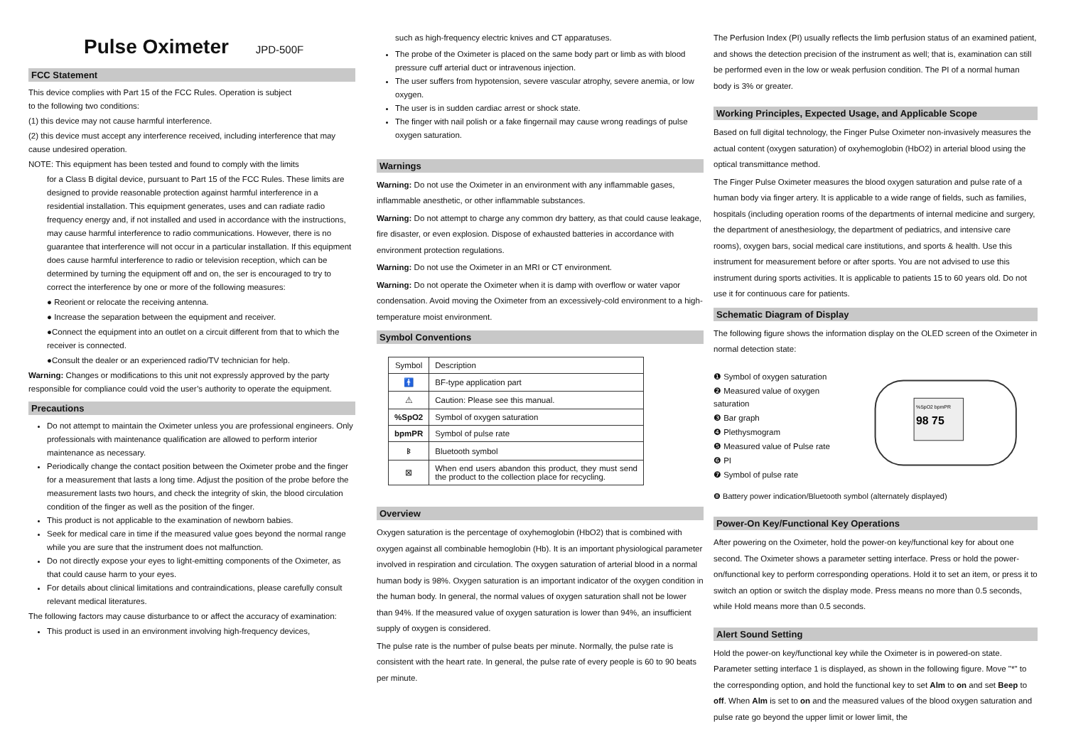Pulse Oximeter JPD-500F
FCC Statement
This device complies with Part 15 of the FCC Rules. Operation is subject
to the following two conditions:
(1) this device may not cause harmful interference.
(2) this device must accept any interference received, including interference that may cause undesired operation.
NOTE: This equipment has been tested and found to comply with the limits
for a Class B digital device, pursuant to Part 15 of the FCC Rules. These limits are designed to provide reasonable protection against harmful interference in a residential installation. This equipment generates, uses and can radiate radio frequency energy and, if not installed and used in accordance with the instructions, may cause harmful interference to radio communications. However, there is no guarantee that interference will not occur in a particular installation. If this equipment does cause harmful interference to radio or television reception, which can be determined by turning the equipment off and on, the ser is encouraged to try to correct the interference by one or more of the following measures:
● Reorient or relocate the receiving antenna.
● Increase the separation between the equipment and receiver.
●Connect the equipment into an outlet on a circuit different from that to which the receiver is connected.
●Consult the dealer or an experienced radio/TV technician for help.
Warning: Changes or modifications to this unit not expressly approved by the party responsible for compliance could void the user’s authority to operate the equipment.
Precautions
Do not attempt to maintain the Oximeter unless you are professional engineers. Only professionals with maintenance qualification are allowed to perform interior maintenance as necessary.
Periodically change the contact position between the Oximeter probe and the finger for a measurement that lasts a long time. Adjust the position of the probe before the measurement lasts two hours, and check the integrity of skin, the blood circulation condition of the finger as well as the position of the finger.
This product is not applicable to the examination of newborn babies.
Seek for medical care in time if the measured value goes beyond the normal range while you are sure that the instrument does not malfunction.
Do not directly expose your eyes to light-emitting components of the Oximeter, as that could cause harm to your eyes.
For details about clinical limitations and contraindications, please carefully consult relevant medical literatures.
The following factors may cause disturbance to or affect the accuracy of examination:
This product is used in an environment involving high-frequency devices,
such as high-frequency electric knives and CT apparatuses.
The probe of the Oximeter is placed on the same body part or limb as with blood pressure cuff arterial duct or intravenous injection.
The user suffers from hypotension, severe vascular atrophy, severe anemia, or low oxygen.
The user is in sudden cardiac arrest or shock state.
The finger with nail polish or a fake fingernail may cause wrong readings of pulse oxygen saturation.
Warnings
Warning: Do not use the Oximeter in an environment with any inflammable gases, inflammable anesthetic, or other inflammable substances.
Warning: Do not attempt to charge any common dry battery, as that could cause leakage, fire disaster, or even explosion. Dispose of exhausted batteries in accordance with environment protection regulations.
Warning: Do not use the Oximeter in an MRI or CT environment.
Warning: Do not operate the Oximeter when it is damp with overflow or water vapor condensation. Avoid moving the Oximeter from an excessively-cold environment to a high-temperature moist environment.
Symbol Conventions
| Symbol | Description |
| 🚹 | BF-type application part |
| ⚠ | Caution: Please see this manual. |
| %SpO2 | Symbol of oxygen saturation |
| bpmPR | Symbol of pulse rate |
| ᛒ | Bluetooth symbol |
| ⊠ | When end users abandon this product, they must send the product to the collection place for recycling. |
Overview
Oxygen saturation is the percentage of oxyhemoglobin (HbO2) that is combined with oxygen against all combinable hemoglobin (Hb). It is an important physiological parameter involved in respiration and circulation. The oxygen saturation of arterial blood in a normal human body is 98%. Oxygen saturation is an important indicator of the oxygen condition in the human body. In general, the normal values of oxygen saturation shall not be lower than 94%. If the measured value of oxygen saturation is lower than 94%, an insufficient supply of oxygen is considered.
The pulse rate is the number of pulse beats per minute. Normally, the pulse rate is consistent with the heart rate. In general, the pulse rate of every people is 60 to 90 beats per minute.
The Perfusion Index (PI) usually reflects the limb perfusion status of an examined patient, and shows the detection precision of the instrument as well; that is, examination can still be performed even in the low or weak perfusion condition. The PI of a normal human body is 3% or greater.
Working Principles, Expected Usage, and Applicable Scope
Based on full digital technology, the Finger Pulse Oximeter non-invasively measures the actual content (oxygen saturation) of oxyhemoglobin (HbO2) in arterial blood using the optical transmittance method.
The Finger Pulse Oximeter measures the blood oxygen saturation and pulse rate of a human body via finger artery. It is applicable to a wide range of fields, such as families, hospitals (including operation rooms of the departments of internal medicine and surgery, the department of anesthesiology, the department of pediatrics, and intensive care rooms), oxygen bars, social medical care institutions, and sports & health. Use this instrument for measurement before or after sports. You are not advised to use this instrument during sports activities. It is applicable to patients 15 to 60 years old. Do not use it for continuous care for patients.
Schematic Diagram of Display
The following figure shows the information display on the OLED screen of the Oximeter in normal detection state:
❶ Symbol of oxygen saturation
❷ Measured value of oxygen saturation
❸ Bar graph
❹ Plethysmogram
❺ Measured value of Pulse rate
❻ PI
❼ Symbol of pulse rate
%SpO2 bpmPR
98 75
❽ Battery power indication/Bluetooth symbol (alternately displayed)
Power-On Key/Functional Key Operations
After powering on the Oximeter, hold the power-on key/functional key for about one second. The Oximeter shows a parameter setting interface. Press or hold the power-on/functional key to perform corresponding operations. Hold it to set an item, or press it to switch an option or switch the display mode. Press means no more than 0.5 seconds, while Hold means more than 0.5 seconds.
Alert Sound Setting
Hold the power-on key/functional key while the Oximeter is in powered-on state. Parameter setting interface 1 is displayed, as shown in the following figure. Move "*" to the corresponding option, and hold the functional key to set Alm to on and set Beep to off. When Alm is set to on and the measured values of the blood oxygen saturation and pulse rate go beyond the upper limit or lower limit, the